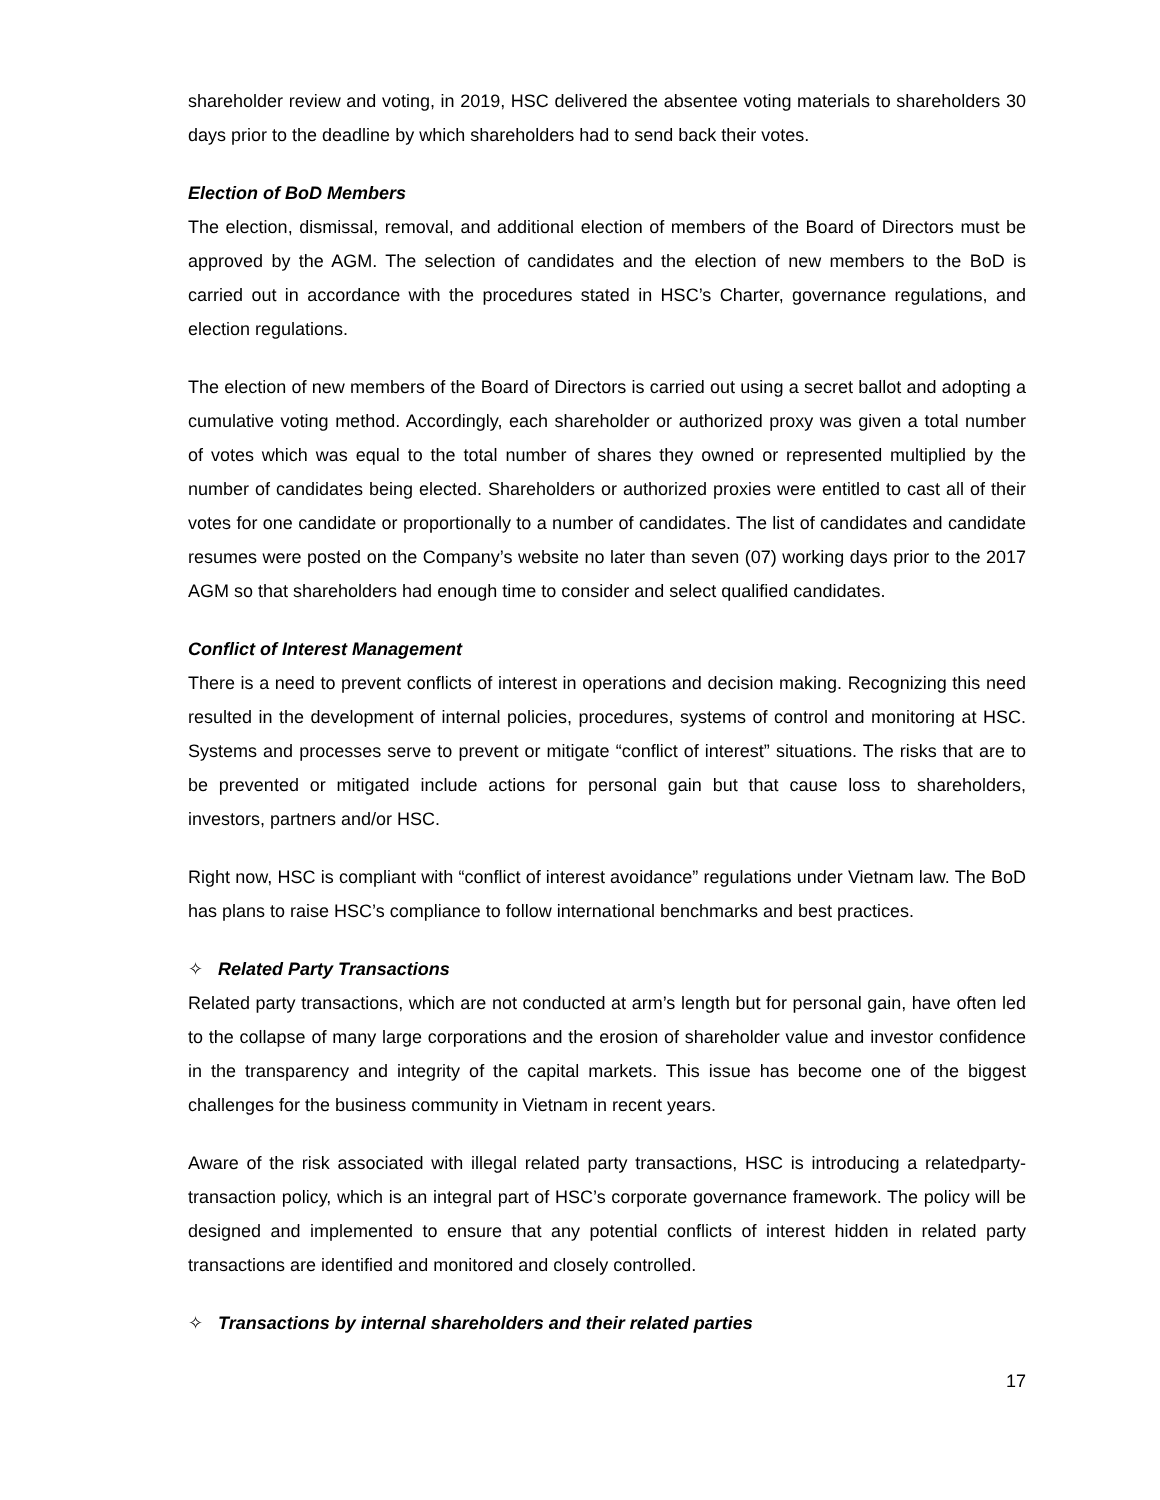shareholder review and voting, in 2019, HSC delivered the absentee voting materials to shareholders 30 days prior to the deadline by which shareholders had to send back their votes.
Election of BoD Members
The election, dismissal, removal, and additional election of members of the Board of Directors must be approved by the AGM. The selection of candidates and the election of new members to the BoD is carried out in accordance with the procedures stated in HSC’s Charter, governance regulations, and election regulations.
The election of new members of the Board of Directors is carried out using a secret ballot and adopting a cumulative voting method. Accordingly, each shareholder or authorized proxy was given a total number of votes which was equal to the total number of shares they owned or represented multiplied by the number of candidates being elected. Shareholders or authorized proxies were entitled to cast all of their votes for one candidate or proportionally to a number of candidates. The list of candidates and candidate resumes were posted on the Company’s website no later than seven (07) working days prior to the 2017 AGM so that shareholders had enough time to consider and select qualified candidates.
Conflict of Interest Management
There is a need to prevent conflicts of interest in operations and decision making. Recognizing this need resulted in the development of internal policies, procedures, systems of control and monitoring at HSC. Systems and processes serve to prevent or mitigate “conflict of interest” situations. The risks that are to be prevented or mitigated include actions for personal gain but that cause loss to shareholders, investors, partners and/or HSC.
Right now, HSC is compliant with “conflict of interest avoidance” regulations under Vietnam law. The BoD has plans to raise HSC’s compliance to follow international benchmarks and best practices.
✧ Related Party Transactions
Related party transactions, which are not conducted at arm’s length but for personal gain, have often led to the collapse of many large corporations and the erosion of shareholder value and investor confidence in the transparency and integrity of the capital markets. This issue has become one of the biggest challenges for the business community in Vietnam in recent years.
Aware of the risk associated with illegal related party transactions, HSC is introducing a relatedparty- transaction policy, which is an integral part of HSC’s corporate governance framework. The policy will be designed and implemented to ensure that any potential conflicts of interest hidden in related party transactions are identified and monitored and closely controlled.
✧ Transactions by internal shareholders and their related parties
17